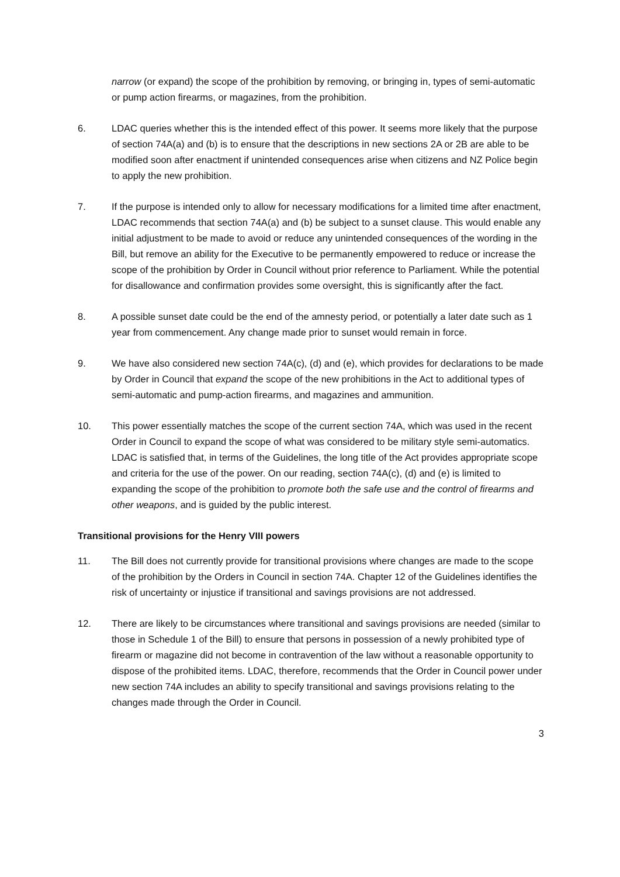narrow (or expand) the scope of the prohibition by removing, or bringing in, types of semi-automatic or pump action firearms, or magazines, from the prohibition.
6. LDAC queries whether this is the intended effect of this power. It seems more likely that the purpose of section 74A(a) and (b) is to ensure that the descriptions in new sections 2A or 2B are able to be modified soon after enactment if unintended consequences arise when citizens and NZ Police begin to apply the new prohibition.
7. If the purpose is intended only to allow for necessary modifications for a limited time after enactment, LDAC recommends that section 74A(a) and (b) be subject to a sunset clause. This would enable any initial adjustment to be made to avoid or reduce any unintended consequences of the wording in the Bill, but remove an ability for the Executive to be permanently empowered to reduce or increase the scope of the prohibition by Order in Council without prior reference to Parliament. While the potential for disallowance and confirmation provides some oversight, this is significantly after the fact.
8. A possible sunset date could be the end of the amnesty period, or potentially a later date such as 1 year from commencement. Any change made prior to sunset would remain in force.
9. We have also considered new section 74A(c), (d) and (e), which provides for declarations to be made by Order in Council that expand the scope of the new prohibitions in the Act to additional types of semi-automatic and pump-action firearms, and magazines and ammunition.
10. This power essentially matches the scope of the current section 74A, which was used in the recent Order in Council to expand the scope of what was considered to be military style semi-automatics. LDAC is satisfied that, in terms of the Guidelines, the long title of the Act provides appropriate scope and criteria for the use of the power. On our reading, section 74A(c), (d) and (e) is limited to expanding the scope of the prohibition to promote both the safe use and the control of firearms and other weapons, and is guided by the public interest.
Transitional provisions for the Henry VIII powers
11. The Bill does not currently provide for transitional provisions where changes are made to the scope of the prohibition by the Orders in Council in section 74A. Chapter 12 of the Guidelines identifies the risk of uncertainty or injustice if transitional and savings provisions are not addressed.
12. There are likely to be circumstances where transitional and savings provisions are needed (similar to those in Schedule 1 of the Bill) to ensure that persons in possession of a newly prohibited type of firearm or magazine did not become in contravention of the law without a reasonable opportunity to dispose of the prohibited items. LDAC, therefore, recommends that the Order in Council power under new section 74A includes an ability to specify transitional and savings provisions relating to the changes made through the Order in Council.
3